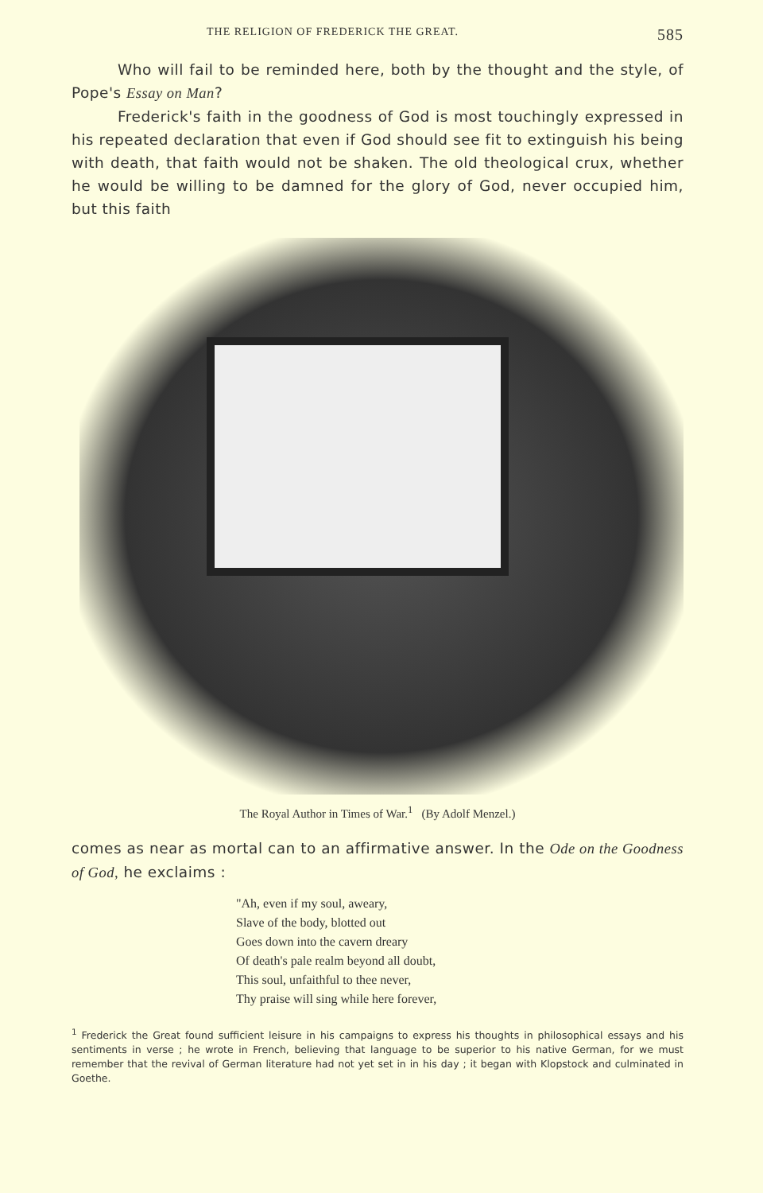THE RELIGION OF FREDERICK THE GREAT. 585
Who will fail to be reminded here, both by the thought and the style, of Pope's Essay on Man?
Frederick's faith in the goodness of God is most touchingly expressed in his repeated declaration that even if God should see fit to extinguish his being with death, that faith would not be shaken. The old theological crux, whether he would be willing to be damned for the glory of God, never occupied him, but this faith
The Royal Author in Times of War.<sup>1</sup> (By Adolf Menzel.)
comes as near as mortal can to an affirmative answer. In the Ode on the Goodness of God, he exclaims :
"Ah, even if my soul, aweary,
Slave of the body, blotted out
Goes down into the cavern dreary
Of death's pale realm beyond all doubt,
This soul, unfaithful to thee never,
Thy praise will sing while here forever,
<sup>1</sup> Frederick the Great found sufficient leisure in his campaigns to express his thoughts in philosophical essays and his sentiments in verse ; he wrote in French, believing that language to be superior to his native German, for we must remember that the revival of German literature had not yet set in in his day ; it began with Klopstock and culminated in Goethe.